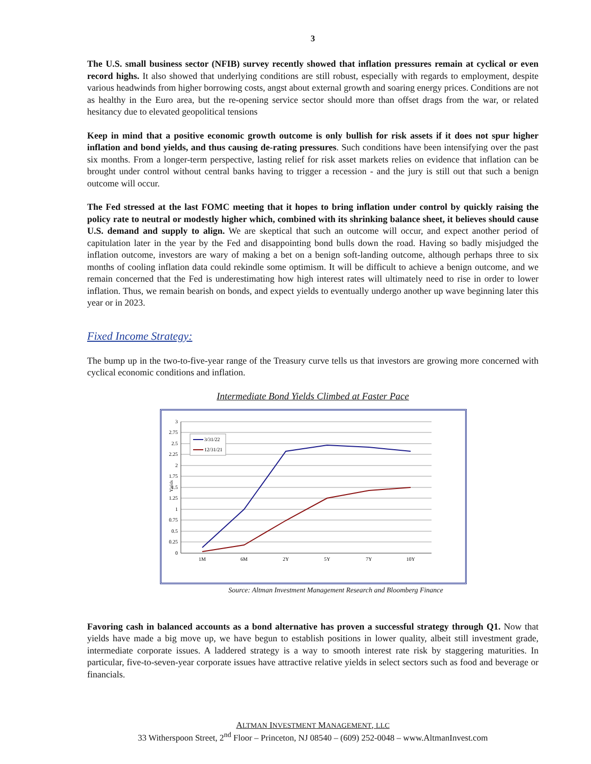3
The U.S. small business sector (NFIB) survey recently showed that inflation pressures remain at cyclical or even record highs. It also showed that underlying conditions are still robust, especially with regards to employment, despite various headwinds from higher borrowing costs, angst about external growth and soaring energy prices. Conditions are not as healthy in the Euro area, but the re-opening service sector should more than offset drags from the war, or related hesitancy due to elevated geopolitical tensions
Keep in mind that a positive economic growth outcome is only bullish for risk assets if it does not spur higher inflation and bond yields, and thus causing de-rating pressures. Such conditions have been intensifying over the past six months. From a longer-term perspective, lasting relief for risk asset markets relies on evidence that inflation can be brought under control without central banks having to trigger a recession - and the jury is still out that such a benign outcome will occur.
The Fed stressed at the last FOMC meeting that it hopes to bring inflation under control by quickly raising the policy rate to neutral or modestly higher which, combined with its shrinking balance sheet, it believes should cause U.S. demand and supply to align. We are skeptical that such an outcome will occur, and expect another period of capitulation later in the year by the Fed and disappointing bond bulls down the road. Having so badly misjudged the inflation outcome, investors are wary of making a bet on a benign soft-landing outcome, although perhaps three to six months of cooling inflation data could rekindle some optimism. It will be difficult to achieve a benign outcome, and we remain concerned that the Fed is underestimating how high interest rates will ultimately need to rise in order to lower inflation. Thus, we remain bearish on bonds, and expect yields to eventually undergo another up wave beginning later this year or in 2023.
Fixed Income Strategy:
The bump up in the two-to-five-year range of the Treasury curve tells us that investors are growing more concerned with cyclical economic conditions and inflation.
Intermediate Bond Yields Climbed at Faster Pace
3
2.75
2.5
2.25
2
1.75
1.5
1.25
1
0.75
0.5
0.25
0
Yields
1M
6M
2Y
5Y
7Y
10Y
3/31/22
12/31/21
Source: Altman Investment Management Research and Bloomberg Finance
Favoring cash in balanced accounts as a bond alternative has proven a successful strategy through Q1. Now that yields have made a big move up, we have begun to establish positions in lower quality, albeit still investment grade, intermediate corporate issues. A laddered strategy is a way to smooth interest rate risk by staggering maturities. In particular, five-to-seven-year corporate issues have attractive relative yields in select sectors such as food and beverage or financials.
ALTMAN INVESTMENT MANAGEMENT, LLC
33 Witherspoon Street, 2<sup>nd</sup> Floor – Princeton, NJ 08540 – (609) 252-0048 – www.AltmanInvest.com